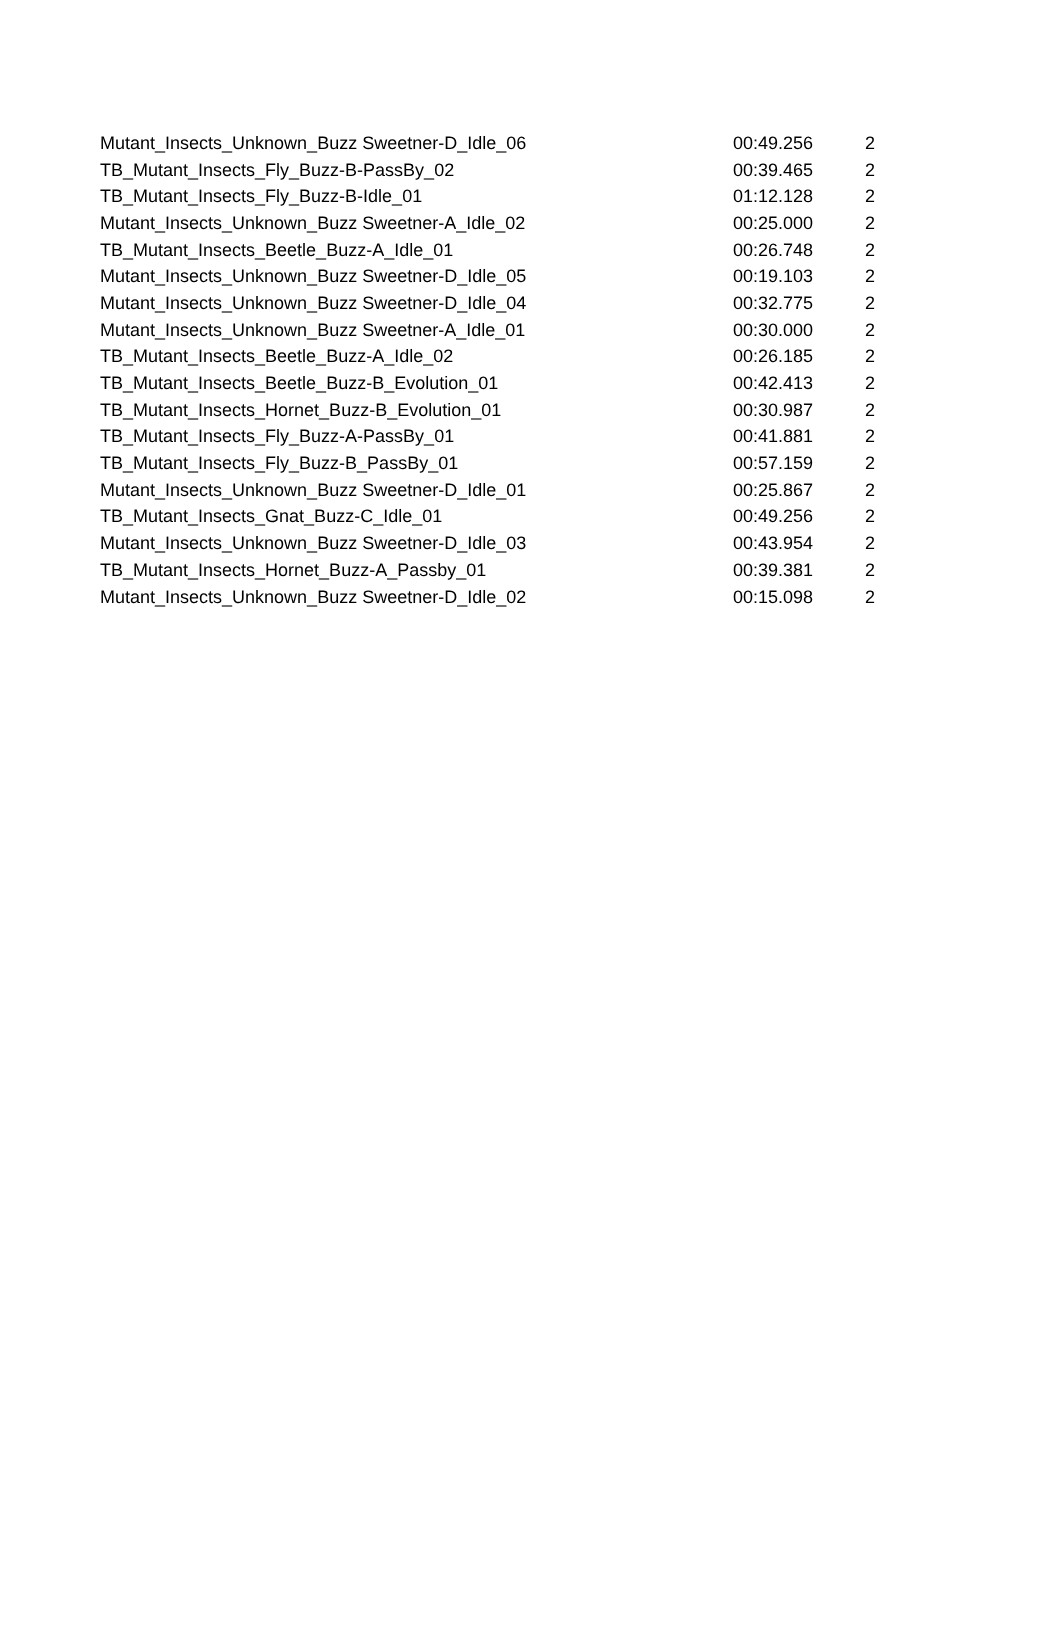| Mutant_Insects_Unknown_Buzz Sweetner-D_Idle_06 | 00:49.256 | 2 |
| TB_Mutant_Insects_Fly_Buzz-B-PassBy_02 | 00:39.465 | 2 |
| TB_Mutant_Insects_Fly_Buzz-B-Idle_01 | 01:12.128 | 2 |
| Mutant_Insects_Unknown_Buzz Sweetner-A_Idle_02 | 00:25.000 | 2 |
| TB_Mutant_Insects_Beetle_Buzz-A_Idle_01 | 00:26.748 | 2 |
| Mutant_Insects_Unknown_Buzz Sweetner-D_Idle_05 | 00:19.103 | 2 |
| Mutant_Insects_Unknown_Buzz Sweetner-D_Idle_04 | 00:32.775 | 2 |
| Mutant_Insects_Unknown_Buzz Sweetner-A_Idle_01 | 00:30.000 | 2 |
| TB_Mutant_Insects_Beetle_Buzz-A_Idle_02 | 00:26.185 | 2 |
| TB_Mutant_Insects_Beetle_Buzz-B_Evolution_01 | 00:42.413 | 2 |
| TB_Mutant_Insects_Hornet_Buzz-B_Evolution_01 | 00:30.987 | 2 |
| TB_Mutant_Insects_Fly_Buzz-A-PassBy_01 | 00:41.881 | 2 |
| TB_Mutant_Insects_Fly_Buzz-B_PassBy_01 | 00:57.159 | 2 |
| Mutant_Insects_Unknown_Buzz Sweetner-D_Idle_01 | 00:25.867 | 2 |
| TB_Mutant_Insects_Gnat_Buzz-C_Idle_01 | 00:49.256 | 2 |
| Mutant_Insects_Unknown_Buzz Sweetner-D_Idle_03 | 00:43.954 | 2 |
| TB_Mutant_Insects_Hornet_Buzz-A_Passby_01 | 00:39.381 | 2 |
| Mutant_Insects_Unknown_Buzz Sweetner-D_Idle_02 | 00:15.098 | 2 |